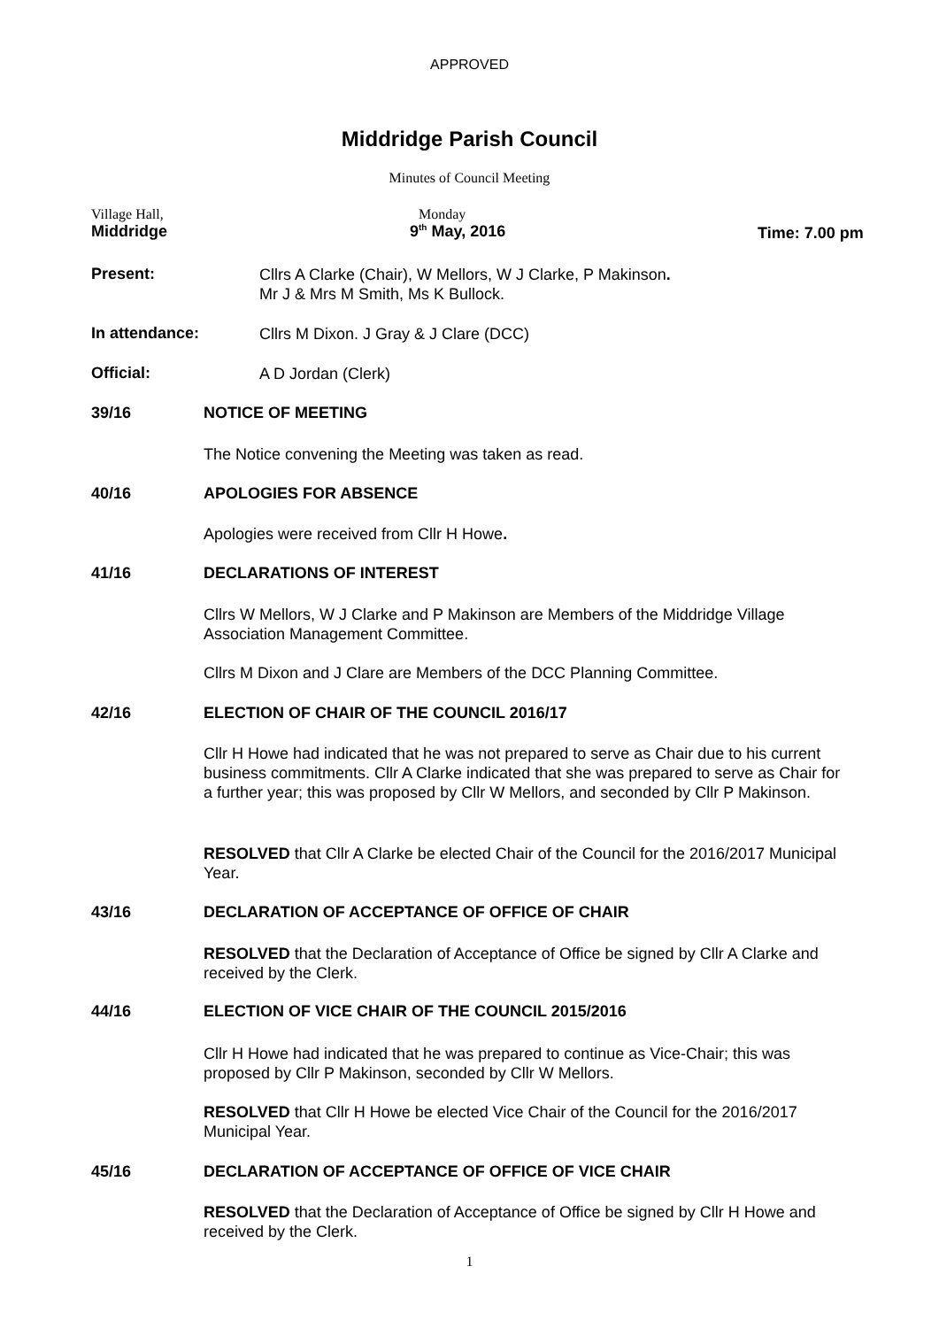APPROVED
Middridge Parish Council
Minutes of Council Meeting
Village Hall,
Middridge
Monday
9<sup>th</sup> May, 2016
Time: 7.00 pm
Present:
Cllrs A Clarke (Chair), W Mellors, W J Clarke, P Makinson.
Mr J & Mrs M Smith, Ms K Bullock.
In attendance:
Cllrs M Dixon. J Gray & J Clare (DCC)
Official:
A D Jordan (Clerk)
39/16 NOTICE OF MEETING
The Notice convening the Meeting was taken as read.
40/16 APOLOGIES FOR ABSENCE
Apologies were received from Cllr H Howe.
41/16 DECLARATIONS OF INTEREST
Cllrs W Mellors, W J Clarke and P Makinson are Members of the Middridge Village Association Management Committee.
Cllrs M Dixon and J Clare are Members of the DCC Planning Committee.
42/16 ELECTION OF CHAIR OF THE COUNCIL 2016/17
Cllr H Howe had indicated that he was not prepared to serve as Chair due to his current business commitments. Cllr A Clarke indicated that she was prepared to serve as Chair for a further year; this was proposed by Cllr W Mellors, and seconded by Cllr P Makinson.
RESOLVED that Cllr A Clarke be elected Chair of the Council for the 2016/2017 Municipal Year.
43/16 DECLARATION OF ACCEPTANCE OF OFFICE OF CHAIR
RESOLVED that the Declaration of Acceptance of Office be signed by Cllr A Clarke and received by the Clerk.
44/16 ELECTION OF VICE CHAIR OF THE COUNCIL 2015/2016
Cllr H Howe had indicated that he was prepared to continue as Vice-Chair; this was proposed by Cllr P Makinson, seconded by Cllr W Mellors.
RESOLVED that Cllr H Howe be elected Vice Chair of the Council for the 2016/2017 Municipal Year.
45/16 DECLARATION OF ACCEPTANCE OF OFFICE OF VICE CHAIR
RESOLVED that the Declaration of Acceptance of Office be signed by Cllr H Howe and received by the Clerk.
1